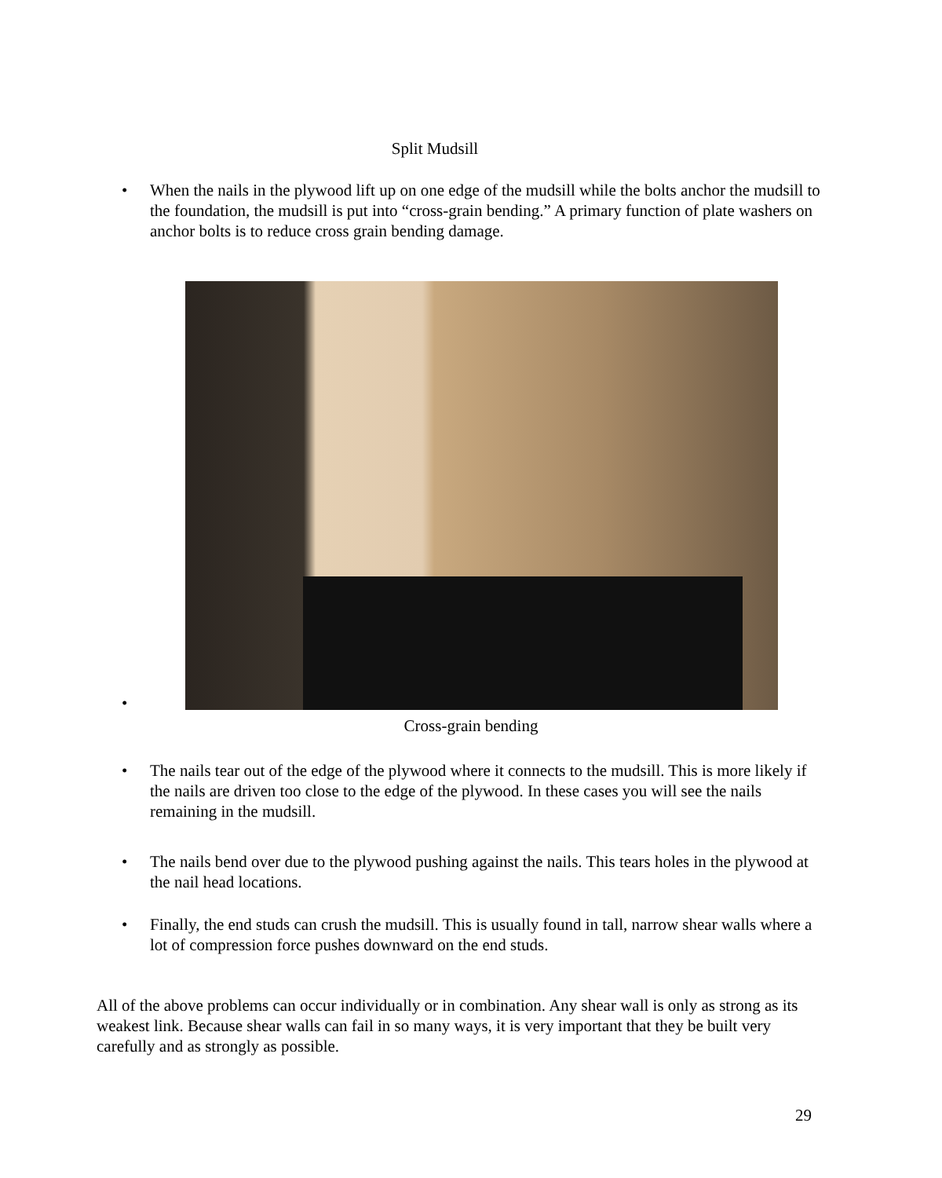Split Mudsill
• When the nails in the plywood lift up on one edge of the mudsill while the bolts anchor the mudsill to the foundation, the mudsill is put into “cross-grain bending.” A primary function of plate washers on anchor bolts is to reduce cross grain bending damage.
•
Cross-grain bending
• The nails tear out of the edge of the plywood where it connects to the mudsill. This is more likely if the nails are driven too close to the edge of the plywood. In these cases you will see the nails remaining in the mudsill.
• The nails bend over due to the plywood pushing against the nails. This tears holes in the plywood at the nail head locations.
• Finally, the end studs can crush the mudsill. This is usually found in tall, narrow shear walls where a lot of compression force pushes downward on the end studs.
All of the above problems can occur individually or in combination. Any shear wall is only as strong as its weakest link. Because shear walls can fail in so many ways, it is very important that they be built very carefully and as strongly as possible.
29